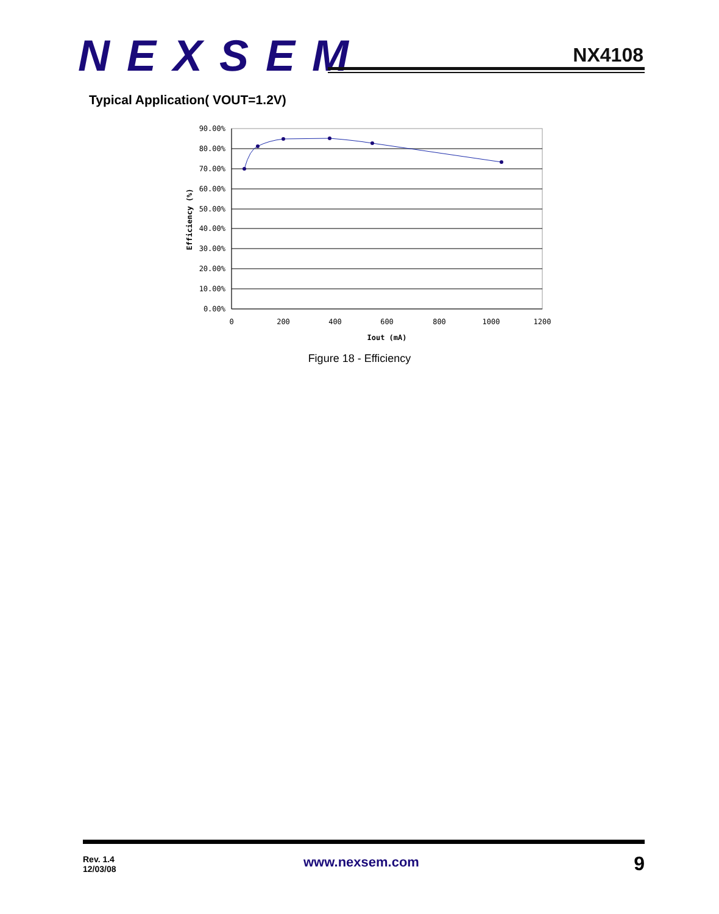NEXSEM
NX4108
Typical Application( VOUT=1.2V)
90.00%
80.00%
70.00%
60.00%
50.00%
40.00%
30.00%
20.00%
10.00%
0.00%
0
200
400
600
800
1000
1200
Iout (mA)
Efficiency (%)
Figure 18 - Efficiency
Rev. 1.4
12/03/08
www.nexsem.com 9